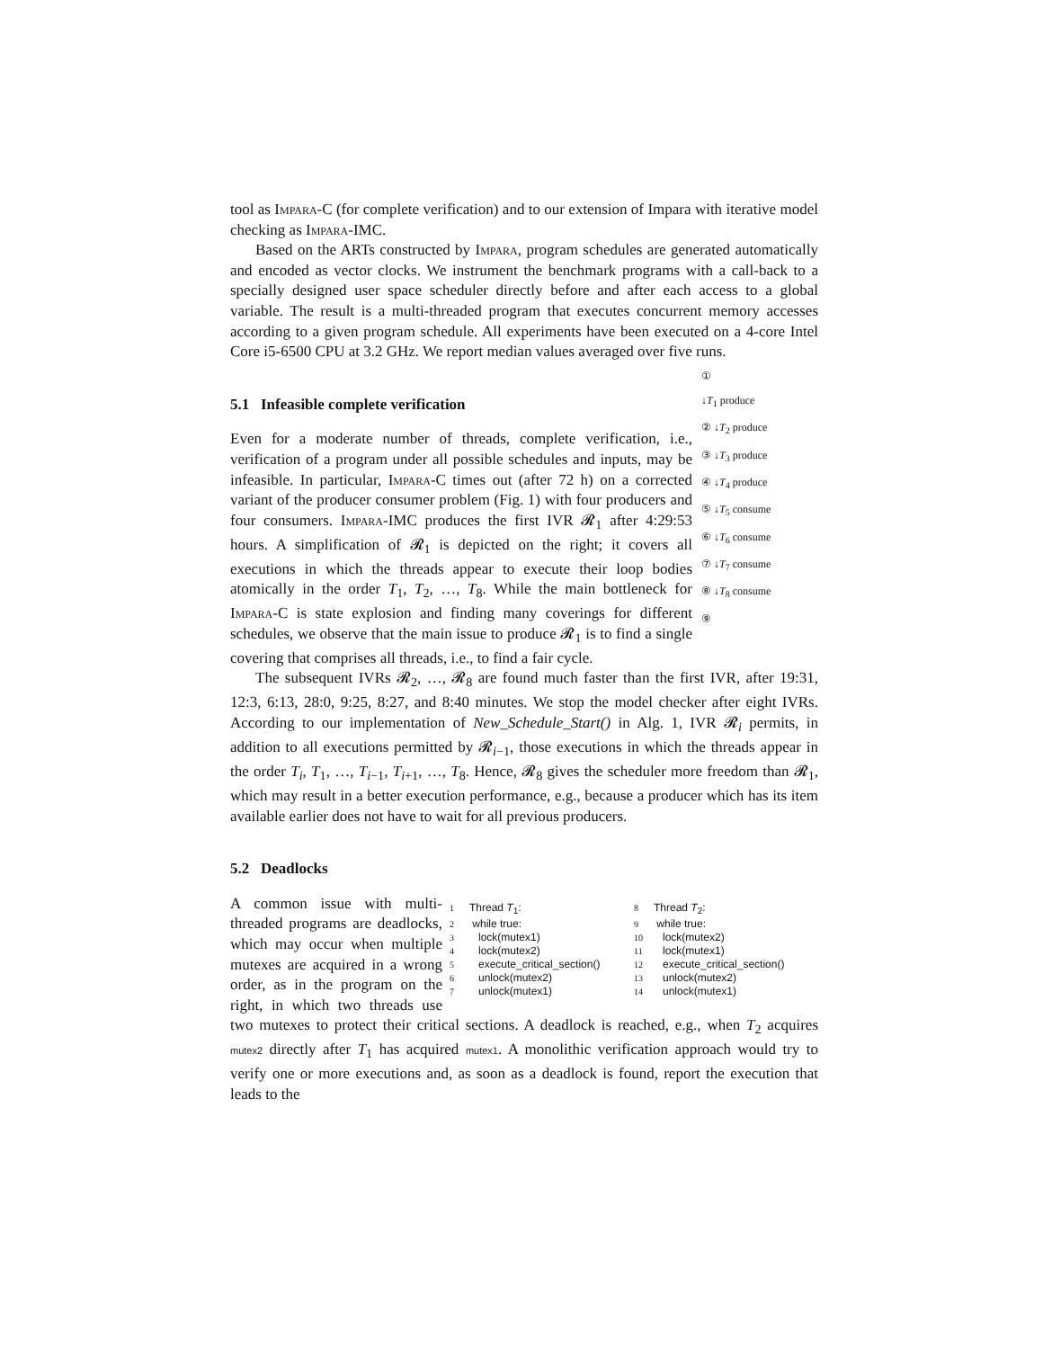tool as Impara-C (for complete verification) and to our extension of Impara with iterative model checking as Impara-IMC.
Based on the ARTs constructed by Impara, program schedules are generated automatically and encoded as vector clocks. We instrument the benchmark programs with a call-back to a specially designed user space scheduler directly before and after each access to a global variable. The result is a multi-threaded program that executes concurrent memory accesses according to a given program schedule. All experiments have been executed on a 4-core Intel Core i5-6500 CPU at 3.2 GHz. We report median values averaged over five runs.
①
↓T<sub>1</sub> produce
② ↓T<sub>2</sub> produce
③ ↓T<sub>3</sub> produce
④ ↓T<sub>4</sub> produce
⑤ ↓T<sub>5</sub> consume
⑥ ↓T<sub>6</sub> consume
⑦ ↓T<sub>7</sub> consume
⑧ ↓T<sub>8</sub> consume
⑨
5.1 Infeasible complete verification
Even for a moderate number of threads, complete verification, i.e., verification of a program under all possible schedules and inputs, may be infeasible. In particular, Impara-C times out (after 72 h) on a corrected variant of the producer consumer problem (Fig. 1) with four producers and four consumers. Impara-IMC produces the first IVR 𝓡<sub>1</sub> after 4:29:53 hours. A simplification of 𝓡<sub>1</sub> is depicted on the right; it covers all executions in which the threads appear to execute their loop bodies atomically in the order T<sub>1</sub>, T<sub>2</sub>, …, T<sub>8</sub>. While the main bottleneck for Impara-C is state explosion and finding many coverings for different schedules, we observe that the main issue to produce 𝓡<sub>1</sub> is to find a single covering that comprises all threads, i.e., to find a fair cycle.
The subsequent IVRs 𝓡<sub>2</sub>, …, 𝓡<sub>8</sub> are found much faster than the first IVR, after 19:31, 12:3, 6:13, 28:0, 9:25, 8:27, and 8:40 minutes. We stop the model checker after eight IVRs. According to our implementation of New_Schedule_Start() in Alg. 1, IVR 𝓡<sub>i</sub> permits, in addition to all executions permitted by 𝓡<sub>i−1</sub>, those executions in which the threads appear in the order T<sub>i</sub>, T<sub>1</sub>, …, T<sub>i−1</sub>, T<sub>i+1</sub>, …, T<sub>8</sub>. Hence, 𝓡<sub>8</sub> gives the scheduler more freedom than 𝓡<sub>1</sub>, which may result in a better execution performance, e.g., because a producer which has its item available earlier does not have to wait for all previous producers.
5.2 Deadlocks
1 Thread T<sub>1</sub>:
2 while true:
3 lock(mutex1)
4 lock(mutex2)
5 execute_critical_section()
6 unlock(mutex2)
7 unlock(mutex1)
8 Thread T<sub>2</sub>:
9 while true:
10 lock(mutex2)
11 lock(mutex1)
12 execute_critical_section()
13 unlock(mutex2)
14 unlock(mutex1)
A common issue with multi-threaded programs are deadlocks, which may occur when multiple mutexes are acquired in a wrong order, as in the program on the right, in which two threads use two mutexes to protect their critical sections. A deadlock is reached, e.g., when T<sub>2</sub> acquires mutex2 directly after T<sub>1</sub> has acquired mutex1. A monolithic verification approach would try to verify one or more executions and, as soon as a deadlock is found, report the execution that leads to the